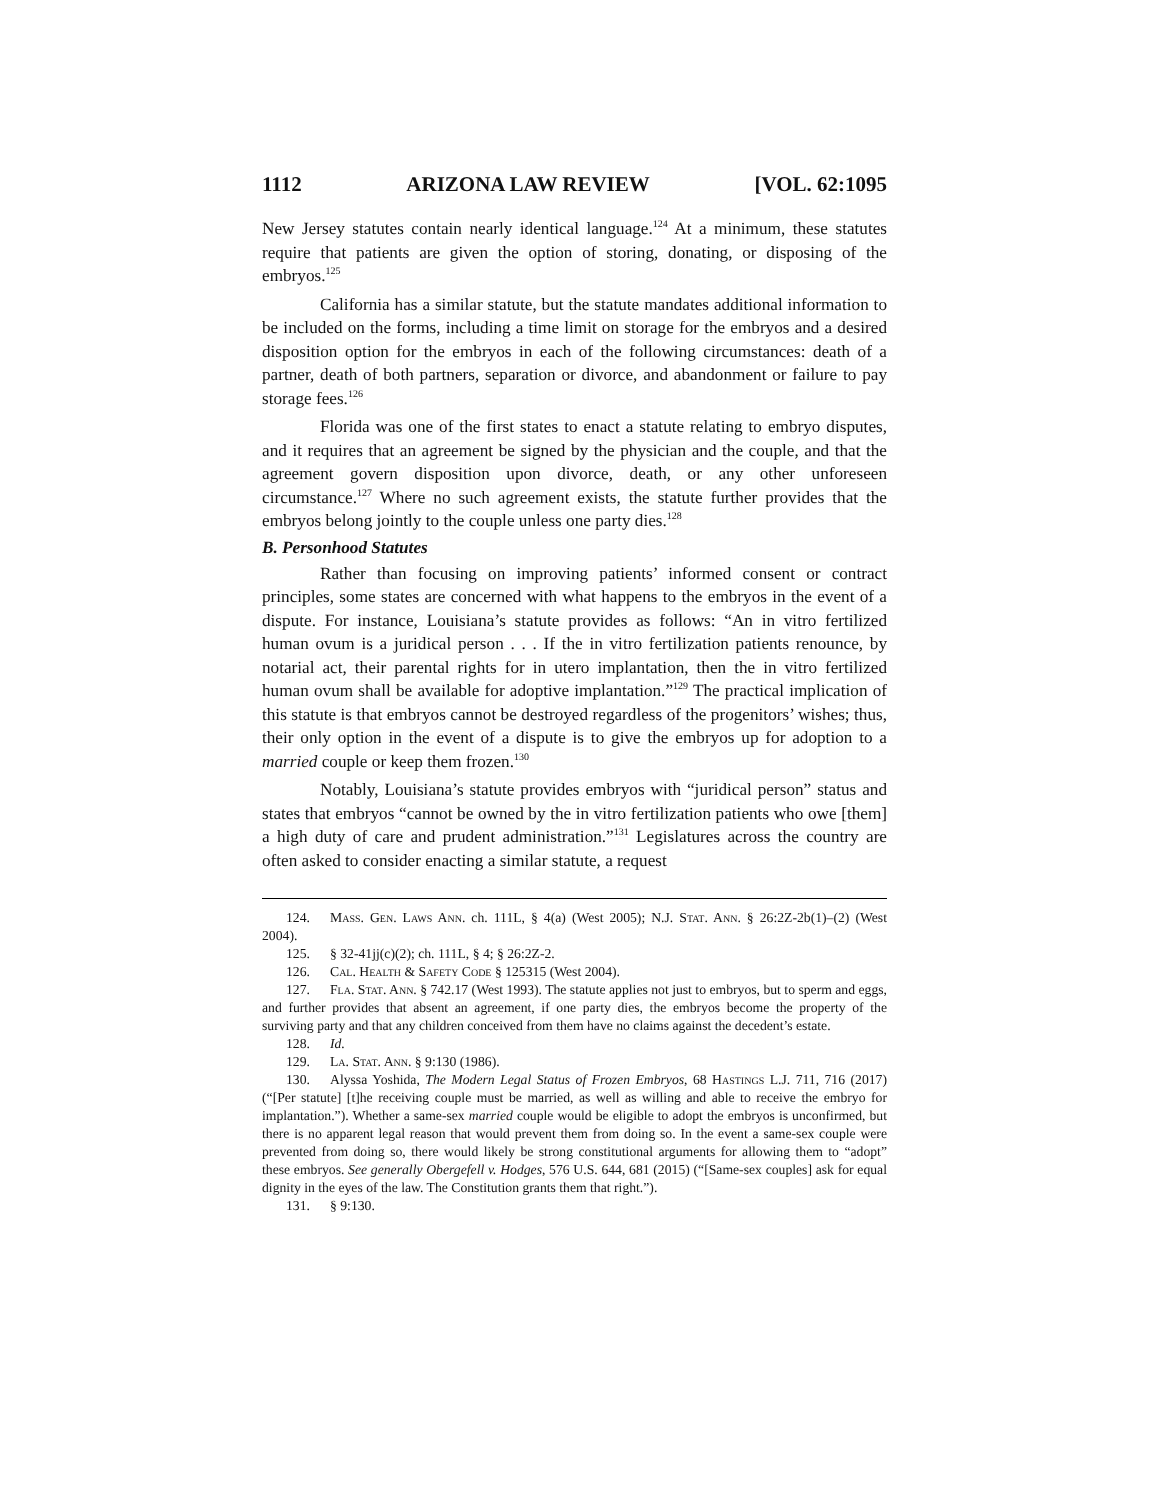1112 ARIZONA LAW REVIEW [VOL. 62:1095
New Jersey statutes contain nearly identical language.<sup>124</sup> At a minimum, these statutes require that patients are given the option of storing, donating, or disposing of the embryos.<sup>125</sup>
California has a similar statute, but the statute mandates additional information to be included on the forms, including a time limit on storage for the embryos and a desired disposition option for the embryos in each of the following circumstances: death of a partner, death of both partners, separation or divorce, and abandonment or failure to pay storage fees.<sup>126</sup>
Florida was one of the first states to enact a statute relating to embryo disputes, and it requires that an agreement be signed by the physician and the couple, and that the agreement govern disposition upon divorce, death, or any other unforeseen circumstance.<sup>127</sup> Where no such agreement exists, the statute further provides that the embryos belong jointly to the couple unless one party dies.<sup>128</sup>
B. Personhood Statutes
Rather than focusing on improving patients’ informed consent or contract principles, some states are concerned with what happens to the embryos in the event of a dispute. For instance, Louisiana’s statute provides as follows: “An in vitro fertilized human ovum is a juridical person . . . If the in vitro fertilization patients renounce, by notarial act, their parental rights for in utero implantation, then the in vitro fertilized human ovum shall be available for adoptive implantation.”<sup>129</sup> The practical implication of this statute is that embryos cannot be destroyed regardless of the progenitors’ wishes; thus, their only option in the event of a dispute is to give the embryos up for adoption to a married couple or keep them frozen.<sup>130</sup>
Notably, Louisiana’s statute provides embryos with “juridical person” status and states that embryos “cannot be owned by the in vitro fertilization patients who owe [them] a high duty of care and prudent administration.”<sup>131</sup> Legislatures across the country are often asked to consider enacting a similar statute, a request
124. Mass. Gen. Laws Ann. ch. 111L, § 4(a) (West 2005); N.J. Stat. Ann. § 26:2Z-2b(1)–(2) (West 2004).
125. § 32-41jj(c)(2); ch. 111L, § 4; § 26:2Z-2.
126. Cal. Health & Safety Code § 125315 (West 2004).
127. Fla. Stat. Ann. § 742.17 (West 1993). The statute applies not just to embryos, but to sperm and eggs, and further provides that absent an agreement, if one party dies, the embryos become the property of the surviving party and that any children conceived from them have no claims against the decedent’s estate.
128. Id.
129. La. Stat. Ann. § 9:130 (1986).
130. Alyssa Yoshida, The Modern Legal Status of Frozen Embryos, 68 Hastings L.J. 711, 716 (2017) (“[Per statute] [t]he receiving couple must be married, as well as willing and able to receive the embryo for implantation.”). Whether a same-sex married couple would be eligible to adopt the embryos is unconfirmed, but there is no apparent legal reason that would prevent them from doing so. In the event a same-sex couple were prevented from doing so, there would likely be strong constitutional arguments for allowing them to “adopt” these embryos. See generally Obergefell v. Hodges, 576 U.S. 644, 681 (2015) (“[Same-sex couples] ask for equal dignity in the eyes of the law. The Constitution grants them that right.”).
131. § 9:130.